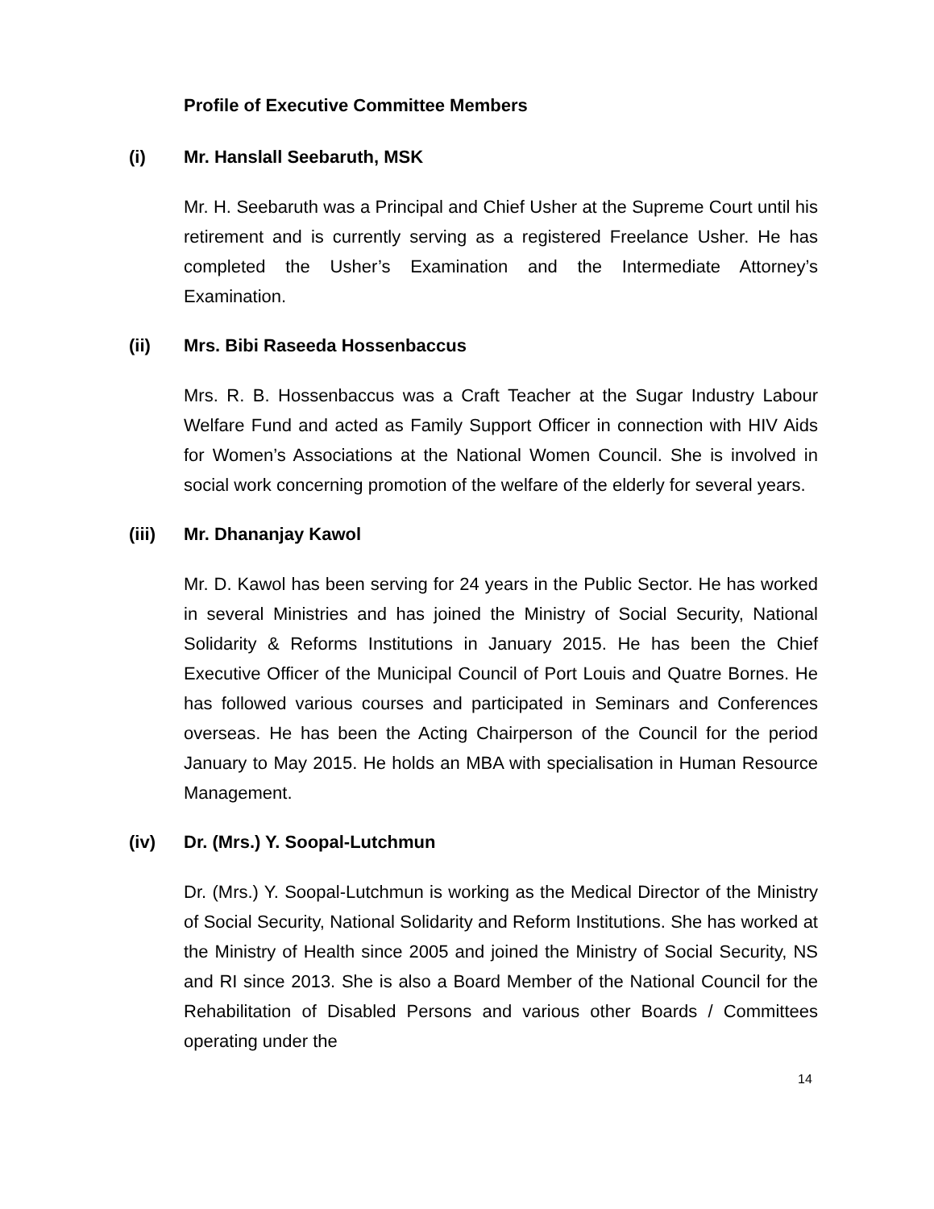Profile of Executive Committee Members
(i) Mr. Hanslall Seebaruth, MSK
Mr. H. Seebaruth was a Principal and Chief Usher at the Supreme Court until his retirement and is currently serving as a registered Freelance Usher. He has completed the Usher’s Examination and the Intermediate Attorney’s Examination.
(ii) Mrs. Bibi Raseeda Hossenbaccus
Mrs. R. B. Hossenbaccus was a Craft Teacher at the Sugar Industry Labour Welfare Fund and acted as Family Support Officer in connection with HIV Aids for Women’s Associations at the National Women Council. She is involved in social work concerning promotion of the welfare of the elderly for several years.
(iii) Mr. Dhananjay Kawol
Mr. D. Kawol has been serving for 24 years in the Public Sector. He has worked in several Ministries and has joined the Ministry of Social Security, National Solidarity & Reforms Institutions in January 2015. He has been the Chief Executive Officer of the Municipal Council of Port Louis and Quatre Bornes. He has followed various courses and participated in Seminars and Conferences overseas. He has been the Acting Chairperson of the Council for the period January to May 2015. He holds an MBA with specialisation in Human Resource Management.
(iv) Dr. (Mrs.) Y. Soopal-Lutchmun
Dr. (Mrs.) Y. Soopal-Lutchmun is working as the Medical Director of the Ministry of Social Security, National Solidarity and Reform Institutions. She has worked at the Ministry of Health since 2005 and joined the Ministry of Social Security, NS and RI since 2013. She is also a Board Member of the National Council for the Rehabilitation of Disabled Persons and various other Boards / Committees operating under the
14